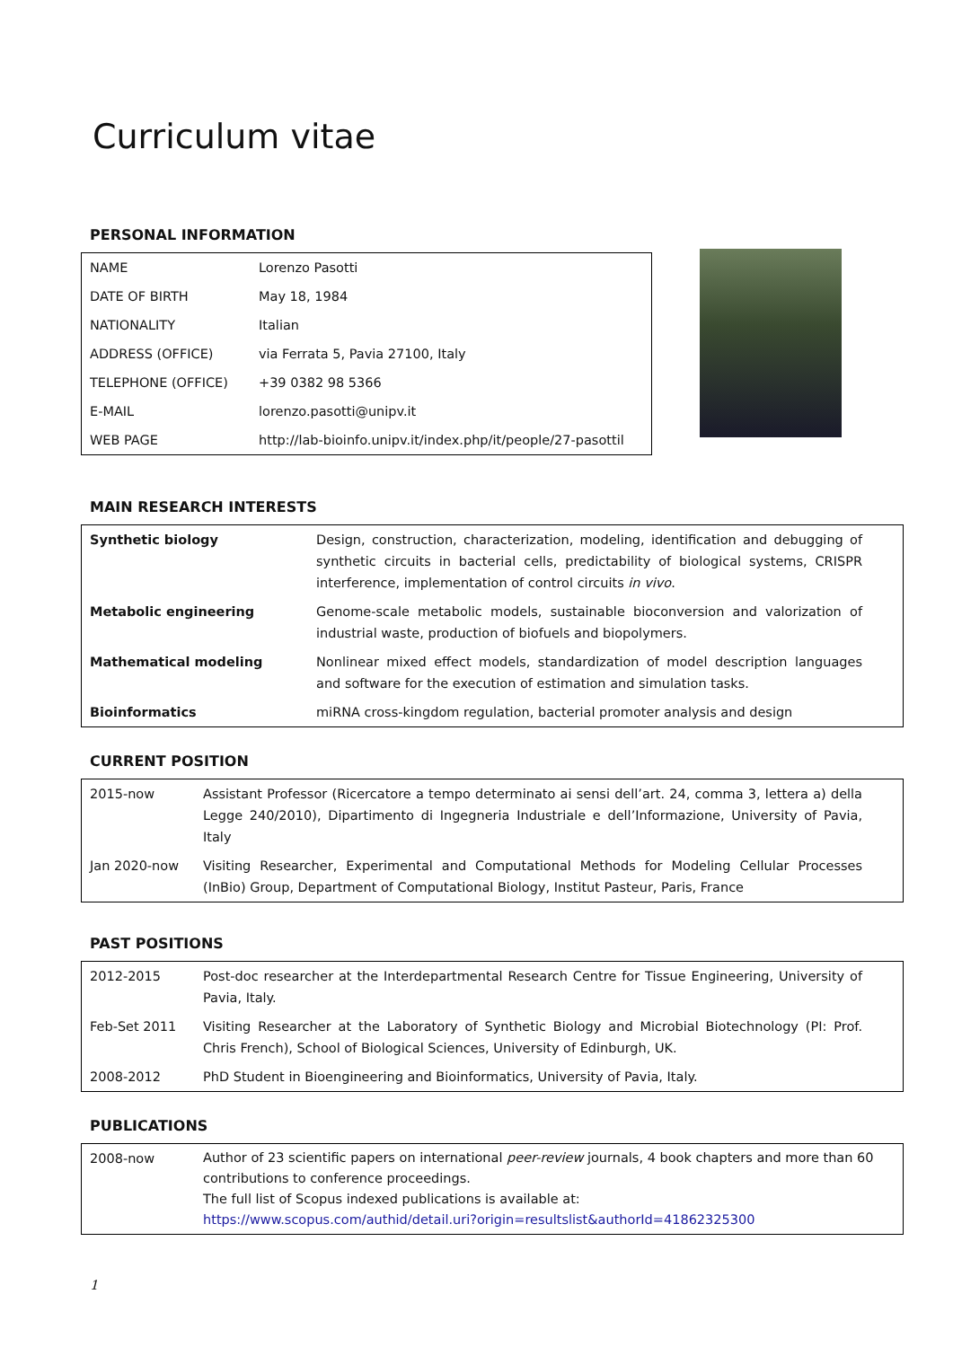Curriculum vitae
PERSONAL INFORMATION
| NAME | Lorenzo Pasotti |
| DATE OF BIRTH | May 18, 1984 |
| NATIONALITY | Italian |
| ADDRESS (OFFICE) | via Ferrata 5, Pavia 27100, Italy |
| TELEPHONE (OFFICE) | +39 0382 98 5366 |
| E-MAIL | lorenzo.pasotti@unipv.it |
| WEB PAGE | http://lab-bioinfo.unipv.it/index.php/it/people/27-pasottil |
MAIN RESEARCH INTERESTS
| Synthetic biology | Design, construction, characterization, modeling, identification and debugging of synthetic circuits in bacterial cells, predictability of biological systems, CRISPR interference, implementation of control circuits in vivo . |
| Metabolic engineering | Genome-scale metabolic models, sustainable bioconversion and valorization of industrial waste, production of biofuels and biopolymers. |
| Mathematical modeling | Nonlinear mixed effect models, standardization of model description languages and software for the execution of estimation and simulation tasks. |
| Bioinformatics | miRNA cross-kingdom regulation, bacterial promoter analysis and design |
CURRENT POSITION
| 2015-now | Assistant Professor (Ricercatore a tempo determinato ai sensi dell’art. 24, comma 3, lettera a) della Legge 240/2010), Dipartimento di Ingegneria Industriale e dell’Informazione, University of Pavia, Italy |
| Jan 2020-now | Visiting Researcher, Experimental and Computational Methods for Modeling Cellular Processes (InBio) Group, Department of Computational Biology, Institut Pasteur, Paris, France |
PAST POSITIONS
| 2012-2015 | Post-doc researcher at the Interdepartmental Research Centre for Tissue Engineering, University of Pavia, Italy. |
| Feb-Set 2011 | Visiting Researcher at the Laboratory of Synthetic Biology and Microbial Biotechnology (PI: Prof. Chris French), School of Biological Sciences, University of Edinburgh, UK. |
| 2008-2012 | PhD Student in Bioengineering and Bioinformatics, University of Pavia, Italy. |
PUBLICATIONS
| 2008-now | Author of 23 scientific papers on international peer-review journals, 4 book chapters and more than 60 contributions to conference proceedings. The full list of Scopus indexed publications is available at: https://www.scopus.com/authid/detail.uri?origin=resultslist&authorId=41862325300 |
1